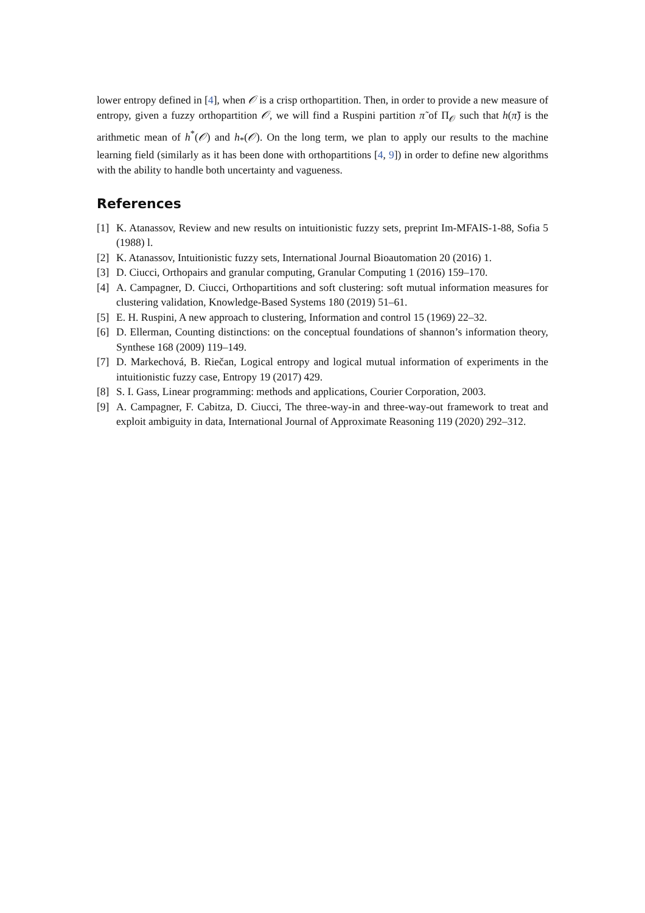lower entropy defined in [4], when 𝒪 is a crisp orthopartition. Then, in order to provide a new measure of entropy, given a fuzzy orthopartition 𝒪, we will find a Ruspini partition π̃ of Π<sub>𝒪</sub> such that h(π̃) is the arithmetic mean of h<sup>*</sup>(𝒪) and h<sub>*</sub>(𝒪). On the long term, we plan to apply our results to the machine learning field (similarly as it has been done with orthopartitions [4, 9]) in order to define new algorithms with the ability to handle both uncertainty and vagueness.
References
[1] K. Atanassov, Review and new results on intuitionistic fuzzy sets, preprint Im-MFAIS-1-88, Sofia 5 (1988) l.
[2] K. Atanassov, Intuitionistic fuzzy sets, International Journal Bioautomation 20 (2016) 1.
[3] D. Ciucci, Orthopairs and granular computing, Granular Computing 1 (2016) 159–170.
[4] A. Campagner, D. Ciucci, Orthopartitions and soft clustering: soft mutual information measures for clustering validation, Knowledge-Based Systems 180 (2019) 51–61.
[5] E. H. Ruspini, A new approach to clustering, Information and control 15 (1969) 22–32.
[6] D. Ellerman, Counting distinctions: on the conceptual foundations of shannon’s information theory, Synthese 168 (2009) 119–149.
[7] D. Markechová, B. Riečan, Logical entropy and logical mutual information of experiments in the intuitionistic fuzzy case, Entropy 19 (2017) 429.
[8] S. I. Gass, Linear programming: methods and applications, Courier Corporation, 2003.
[9] A. Campagner, F. Cabitza, D. Ciucci, The three-way-in and three-way-out framework to treat and exploit ambiguity in data, International Journal of Approximate Reasoning 119 (2020) 292–312.